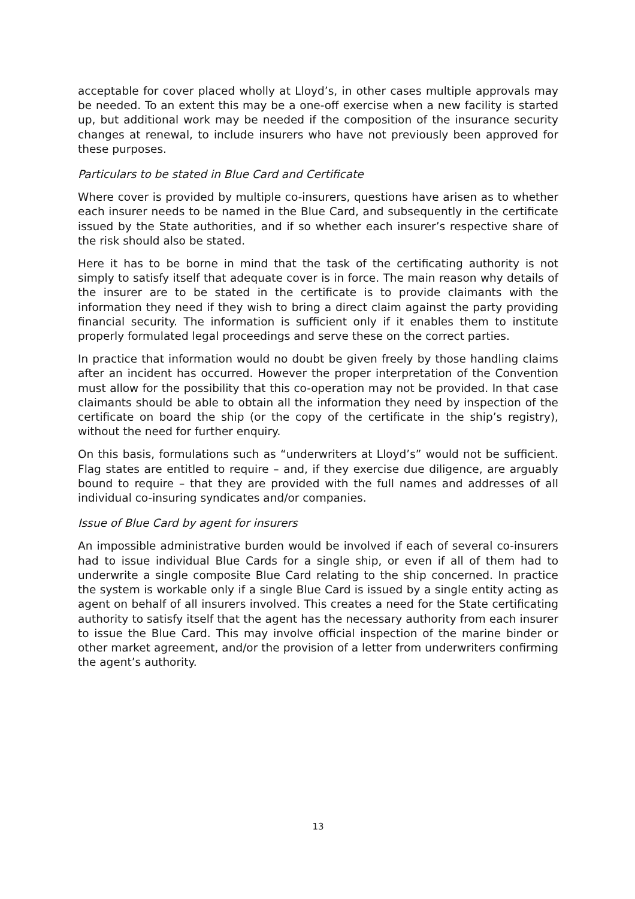acceptable for cover placed wholly at Lloyd’s, in other cases multiple approvals may be needed. To an extent this may be a one-off exercise when a new facility is started up, but additional work may be needed if the composition of the insurance security changes at renewal, to include insurers who have not previously been approved for these purposes.
Particulars to be stated in Blue Card and Certificate
Where cover is provided by multiple co-insurers, questions have arisen as to whether each insurer needs to be named in the Blue Card, and subsequently in the certificate issued by the State authorities, and if so whether each insurer’s respective share of the risk should also be stated.
Here it has to be borne in mind that the task of the certificating authority is not simply to satisfy itself that adequate cover is in force. The main reason why details of the insurer are to be stated in the certificate is to provide claimants with the information they need if they wish to bring a direct claim against the party providing financial security. The information is sufficient only if it enables them to institute properly formulated legal proceedings and serve these on the correct parties.
In practice that information would no doubt be given freely by those handling claims after an incident has occurred. However the proper interpretation of the Convention must allow for the possibility that this co-operation may not be provided. In that case claimants should be able to obtain all the information they need by inspection of the certificate on board the ship (or the copy of the certificate in the ship’s registry), without the need for further enquiry.
On this basis, formulations such as “underwriters at Lloyd’s” would not be sufficient. Flag states are entitled to require – and, if they exercise due diligence, are arguably bound to require – that they are provided with the full names and addresses of all individual co-insuring syndicates and/or companies.
Issue of Blue Card by agent for insurers
An impossible administrative burden would be involved if each of several co-insurers had to issue individual Blue Cards for a single ship, or even if all of them had to underwrite a single composite Blue Card relating to the ship concerned. In practice the system is workable only if a single Blue Card is issued by a single entity acting as agent on behalf of all insurers involved. This creates a need for the State certificating authority to satisfy itself that the agent has the necessary authority from each insurer to issue the Blue Card. This may involve official inspection of the marine binder or other market agreement, and/or the provision of a letter from underwriters confirming the agent’s authority.
13